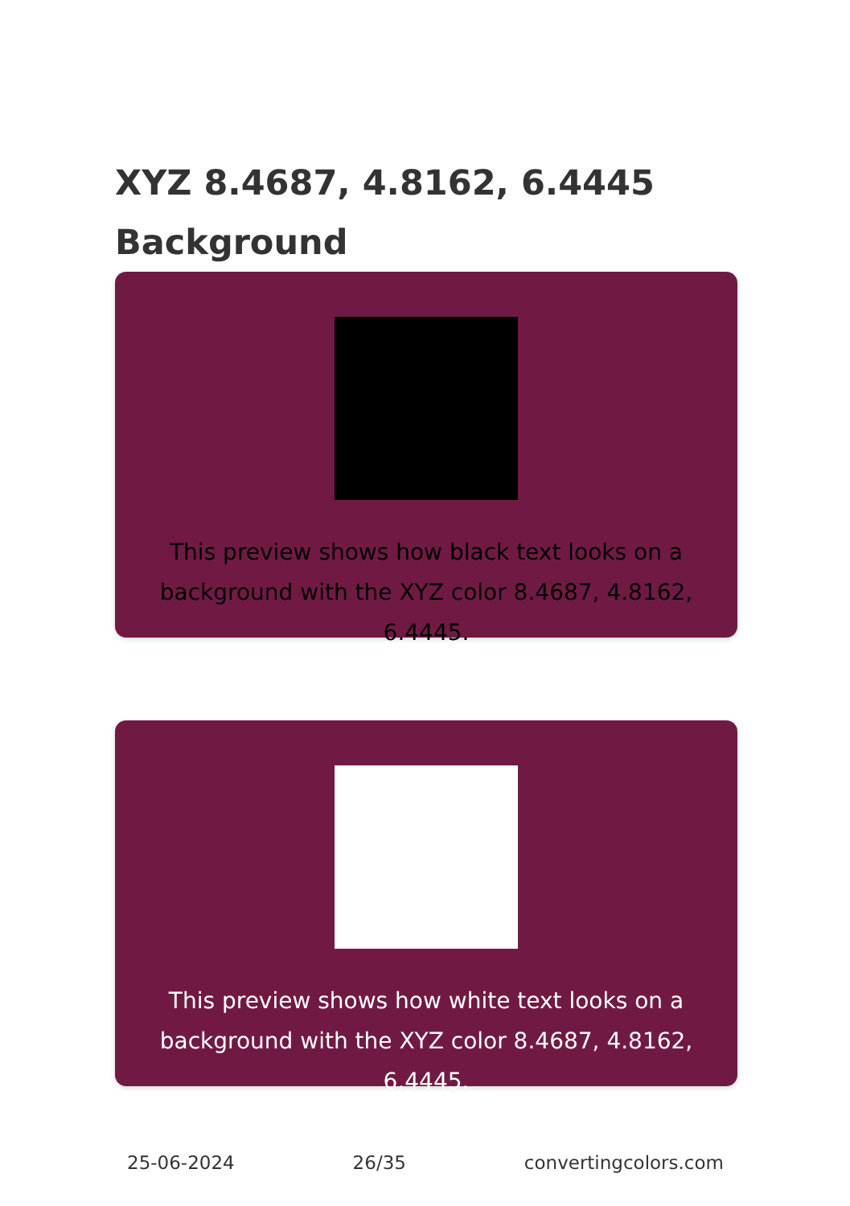XYZ 8.4687, 4.8162, 6.4445
Background
This preview shows how black text looks on a background with the XYZ color 8.4687, 4.8162, 6.4445.
This preview shows how white text looks on a background with the XYZ color 8.4687, 4.8162, 6.4445.
25-06-2024 26/35 convertingcolors.com